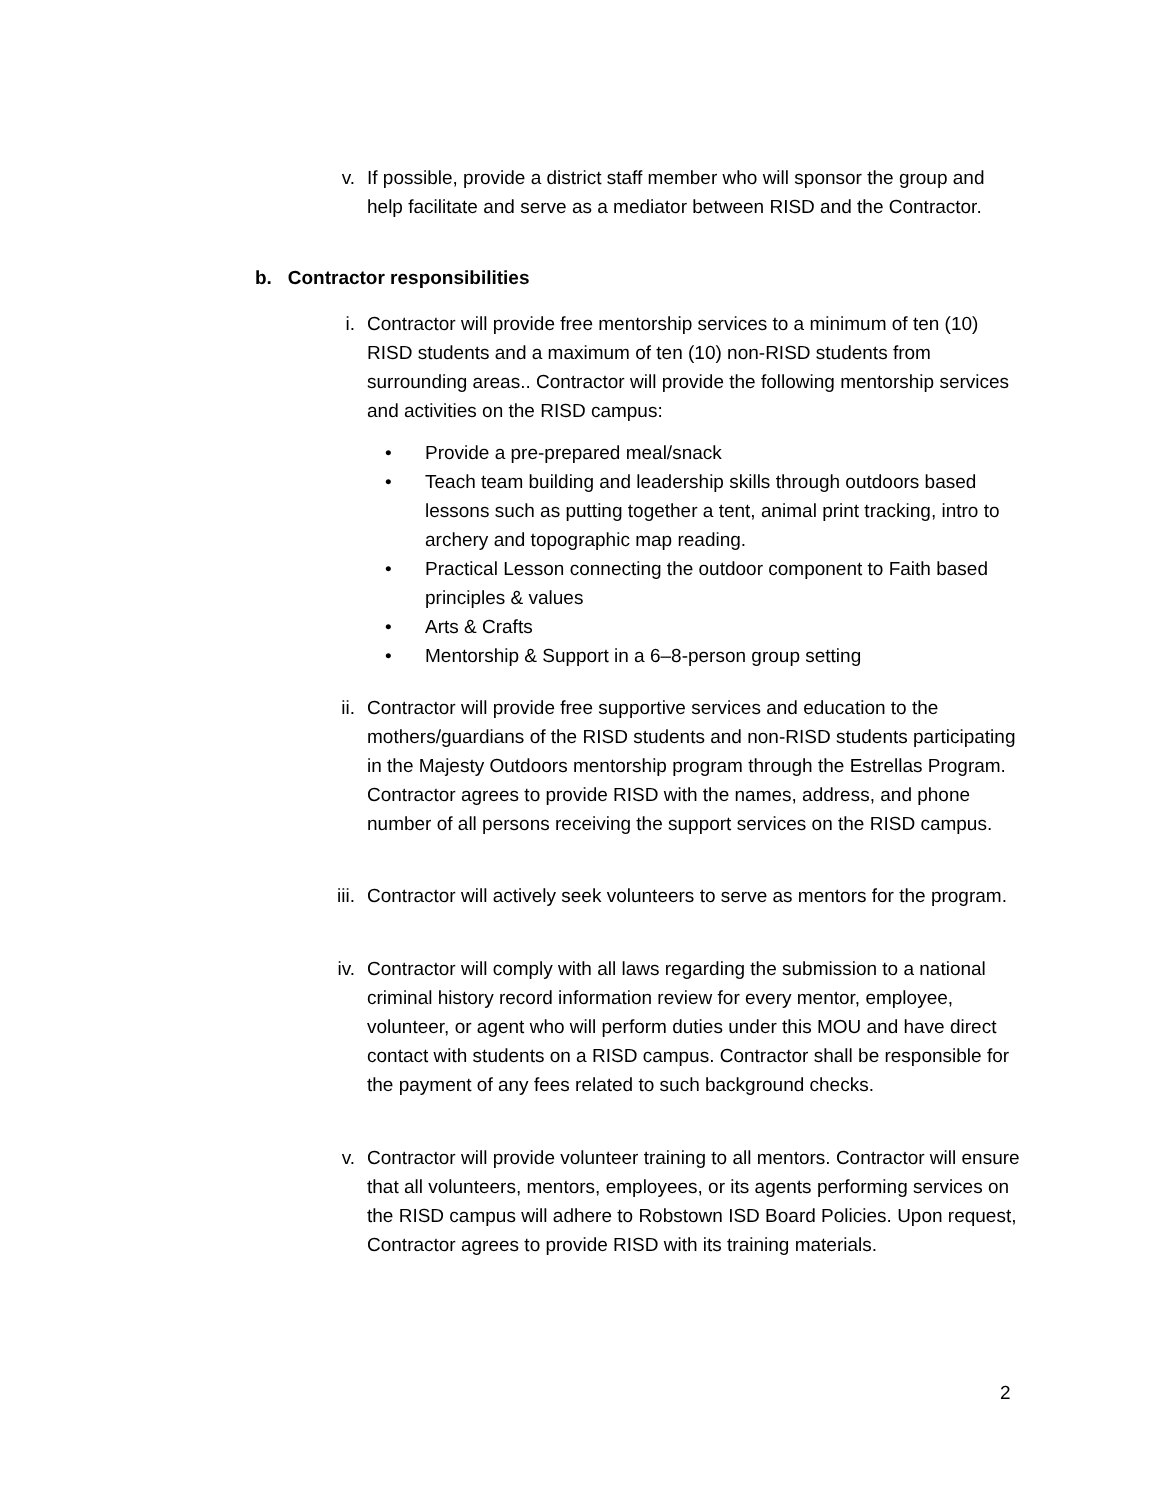v. If possible, provide a district staff member who will sponsor the group and help facilitate and serve as a mediator between RISD and the Contractor.
b. Contractor responsibilities
i. Contractor will provide free mentorship services to a minimum of ten (10) RISD students and a maximum of ten (10) non-RISD students from surrounding areas.. Contractor will provide the following mentorship services and activities on the RISD campus:
• Provide a pre-prepared meal/snack
• Teach team building and leadership skills through outdoors based lessons such as putting together a tent, animal print tracking, intro to archery and topographic map reading.
• Practical Lesson connecting the outdoor component to Faith based principles & values
• Arts & Crafts
• Mentorship & Support in a 6–8-person group setting
ii. Contractor will provide free supportive services and education to the mothers/guardians of the RISD students and non-RISD students participating in the Majesty Outdoors mentorship program through the Estrellas Program. Contractor agrees to provide RISD with the names, address, and phone number of all persons receiving the support services on the RISD campus.
iii.
Contractor will actively seek volunteers to serve as mentors for the program.
iv. Contractor will comply with all laws regarding the submission to a national criminal history record information review for every mentor, employee, volunteer, or agent who will perform duties under this MOU and have direct contact with students on a RISD campus. Contractor shall be responsible for the payment of any fees related to such background checks.
v. Contractor will provide volunteer training to all mentors. Contractor will ensure that all volunteers, mentors, employees, or its agents performing services on the RISD campus will adhere to Robstown ISD Board Policies. Upon request, Contractor agrees to provide RISD with its training materials.
2